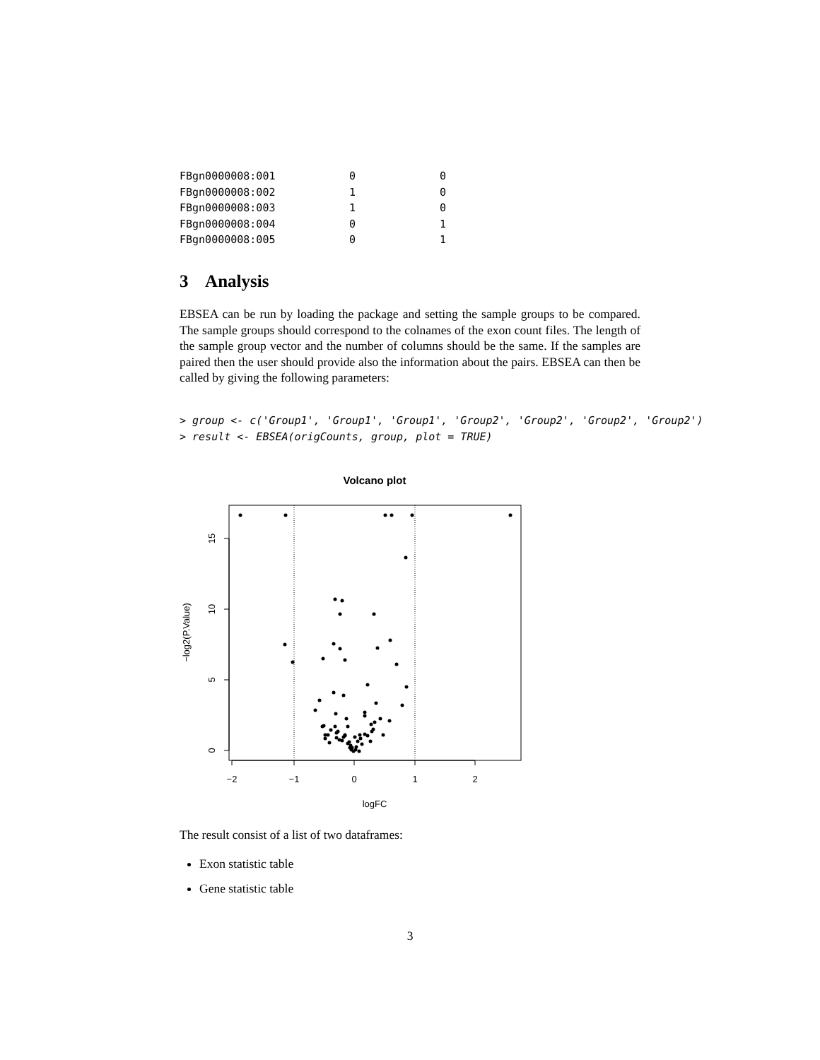| FBgn0000008:001 | 0 | 0 |
| FBgn0000008:002 | 1 | 0 |
| FBgn0000008:003 | 1 | 0 |
| FBgn0000008:004 | 0 | 1 |
| FBgn0000008:005 | 0 | 1 |
3 Analysis
EBSEA can be run by loading the package and setting the sample groups to be compared. The sample groups should correspond to the colnames of the exon count files. The length of the sample group vector and the number of columns should be the same. If the samples are paired then the user should provide also the information about the pairs. EBSEA can then be called by giving the following parameters:
> group <- c('Group1', 'Group1', 'Group1', 'Group2', 'Group2', 'Group2', 'Group2')
> result <- EBSEA(origCounts, group, plot = TRUE)
Volcano plot
−2
−1
0
1
2
logFC
0
5
10
15
−log2(P.Value)
The result consist of a list of two dataframes:
Exon statistic table
Gene statistic table
3